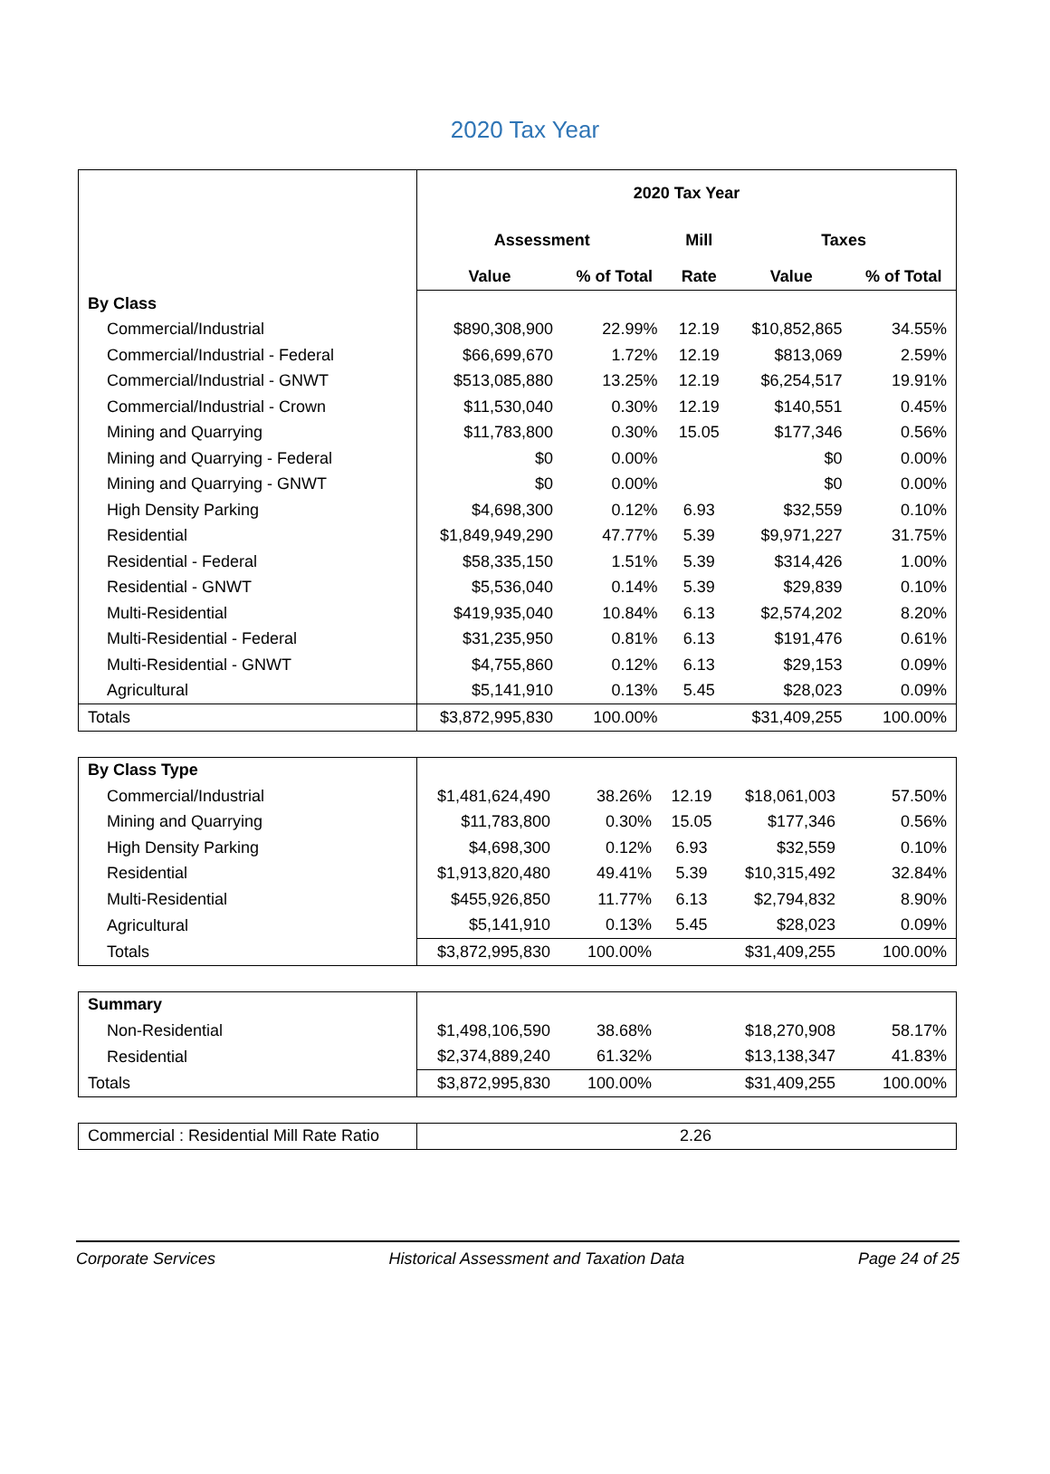2020 Tax Year
| | 2020 Tax Year | | | | |
| | Assessment | | Mill | Taxes | |
| | Value | % of Total | Rate | Value | % of Total |
| By Class | | | | | |
| Commercial/Industrial | $890,308,900 | 22.99% | 12.19 | $10,852,865 | 34.55% |
| Commercial/Industrial - Federal | $66,699,670 | 1.72% | 12.19 | $813,069 | 2.59% |
| Commercial/Industrial - GNWT | $513,085,880 | 13.25% | 12.19 | $6,254,517 | 19.91% |
| Commercial/Industrial - Crown | $11,530,040 | 0.30% | 12.19 | $140,551 | 0.45% |
| Mining and Quarrying | $11,783,800 | 0.30% | 15.05 | $177,346 | 0.56% |
| Mining and Quarrying - Federal | $0 | 0.00% | | $0 | 0.00% |
| Mining and Quarrying - GNWT | $0 | 0.00% | | $0 | 0.00% |
| High Density Parking | $4,698,300 | 0.12% | 6.93 | $32,559 | 0.10% |
| Residential | $1,849,949,290 | 47.77% | 5.39 | $9,971,227 | 31.75% |
| Residential - Federal | $58,335,150 | 1.51% | 5.39 | $314,426 | 1.00% |
| Residential - GNWT | $5,536,040 | 0.14% | 5.39 | $29,839 | 0.10% |
| Multi-Residential | $419,935,040 | 10.84% | 6.13 | $2,574,202 | 8.20% |
| Multi-Residential - Federal | $31,235,950 | 0.81% | 6.13 | $191,476 | 0.61% |
| Multi-Residential - GNWT | $4,755,860 | 0.12% | 6.13 | $29,153 | 0.09% |
| Agricultural | $5,141,910 | 0.13% | 5.45 | $28,023 | 0.09% |
| Totals | $3,872,995,830 | 100.00% | | $31,409,255 | 100.00% |
| By Class Type | | | | | |
| Commercial/Industrial | $1,481,624,490 | 38.26% | 12.19 | $18,061,003 | 57.50% |
| Mining and Quarrying | $11,783,800 | 0.30% | 15.05 | $177,346 | 0.56% |
| High Density Parking | $4,698,300 | 0.12% | 6.93 | $32,559 | 0.10% |
| Residential | $1,913,820,480 | 49.41% | 5.39 | $10,315,492 | 32.84% |
| Multi-Residential | $455,926,850 | 11.77% | 6.13 | $2,794,832 | 8.90% |
| Agricultural | $5,141,910 | 0.13% | 5.45 | $28,023 | 0.09% |
| Totals | $3,872,995,830 | 100.00% | | $31,409,255 | 100.00% |
| Summary | | | | | |
| Non-Residential | $1,498,106,590 | 38.68% | | $18,270,908 | 58.17% |
| Residential | $2,374,889,240 | 61.32% | | $13,138,347 | 41.83% |
| Totals | $3,872,995,830 | 100.00% | | $31,409,255 | 100.00% |
| Commercial : Residential Mill Rate Ratio | 2.26 |
Corporate Services Historical Assessment and Taxation Data Page 24 of 25